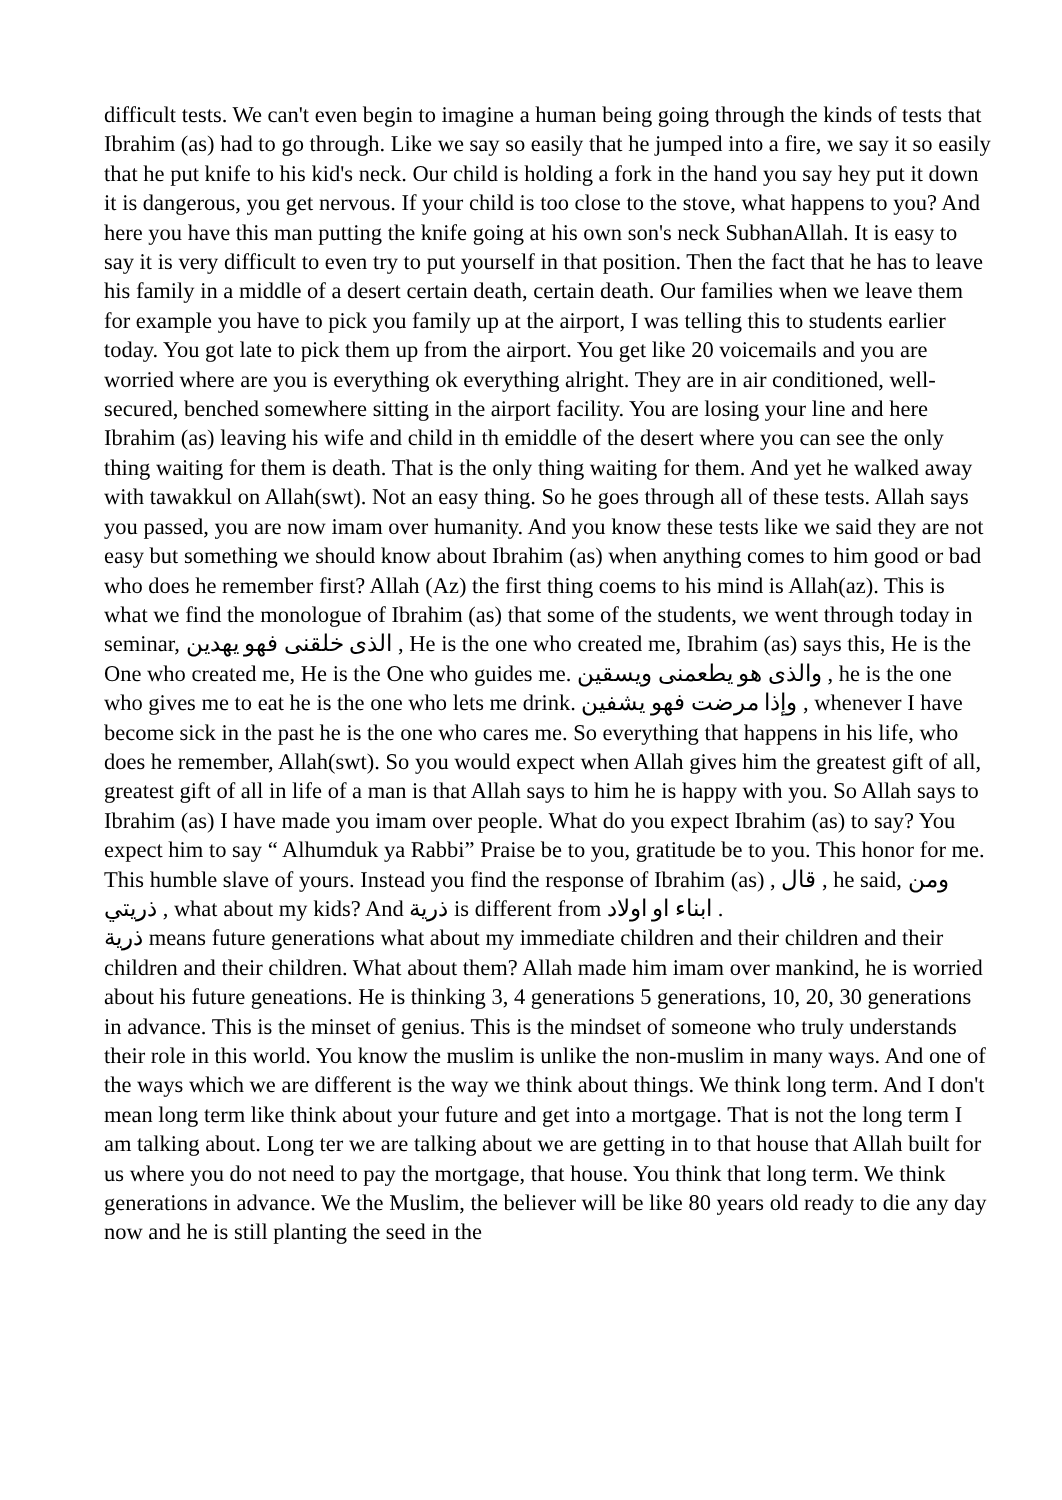difficult tests. We can't even begin to imagine a human being going through the kinds of tests that Ibrahim (as) had to go through. Like we say so easily that he jumped into a fire, we say it so easily that he put knife to his kid's neck. Our child is holding a fork in the hand you say hey put it down it is dangerous, you get nervous. If your child is too close to the stove, what happens to you? And here you have this man putting the knife going at his own son's neck SubhanAllah. It is easy to say it is very difficult to even try to put yourself in that position. Then the fact that he has to leave his family in a middle of a desert certain death, certain death. Our families when we leave them for example you have to pick you family up at the airport, I was telling this to students earlier today. You got late to pick them up from the airport. You get like 20 voicemails and you are worried where are you is everything ok everything alright. They are in air conditioned, well-secured, benched somewhere sitting in the airport facility. You are losing your line and here Ibrahim (as) leaving his wife and child in th emiddle of the desert where you can see the only thing waiting for them is death. That is the only thing waiting for them. And yet he walked away with tawakkul on Allah(swt). Not an easy thing. So he goes through all of these tests. Allah says you passed, you are now imam over humanity. And you know these tests like we said they are not easy but something we should know about Ibrahim (as) when anything comes to him good or bad who does he remember first? Allah (Az) the first thing coems to his mind is Allah(az). This is what we find the monologue of Ibrahim (as) that some of the students, we went through today in seminar, الذى خلقنى فهو يهدين , He is the one who created me, Ibrahim (as) says this, He is the One who created me, He is the One who guides me. والذى هو يطعمنى ويسقين , he is the one who gives me to eat he is the one who lets me drink. وإذا مرضت فهو يشفين , whenever I have become sick in the past he is the one who cares me. So everything that happens in his life, who does he remember, Allah(swt). So you would expect when Allah gives him the greatest gift of all, greatest gift of all in life of a man is that Allah says to him he is happy with you. So Allah says to Ibrahim (as) I have made you imam over people. What do you expect Ibrahim (as) to say? You expect him to say “ Alhumduk ya Rabbi” Praise be to you, gratitude be to you. This honor for me. This humble slave of yours. Instead you find the response of Ibrahim (as) , قال , he said, ومن ذريتي , what about my kids? And ذرية is different from ابناء او اولاد .
ذرية means future generations what about my immediate children and their children and their children and their children. What about them? Allah made him imam over mankind, he is worried about his future geneations. He is thinking 3, 4 generations 5 generations, 10, 20, 30 generations in advance. This is the minset of genius. This is the mindset of someone who truly understands their role in this world. You know the muslim is unlike the non-muslim in many ways. And one of the ways which we are different is the way we think about things. We think long term. And I don't mean long term like think about your future and get into a mortgage. That is not the long term I am talking about. Long ter we are talking about we are getting in to that house that Allah built for us where you do not need to pay the mortgage, that house. You think that long term. We think generations in advance. We the Muslim, the believer will be like 80 years old ready to die any day now and he is still planting the seed in the